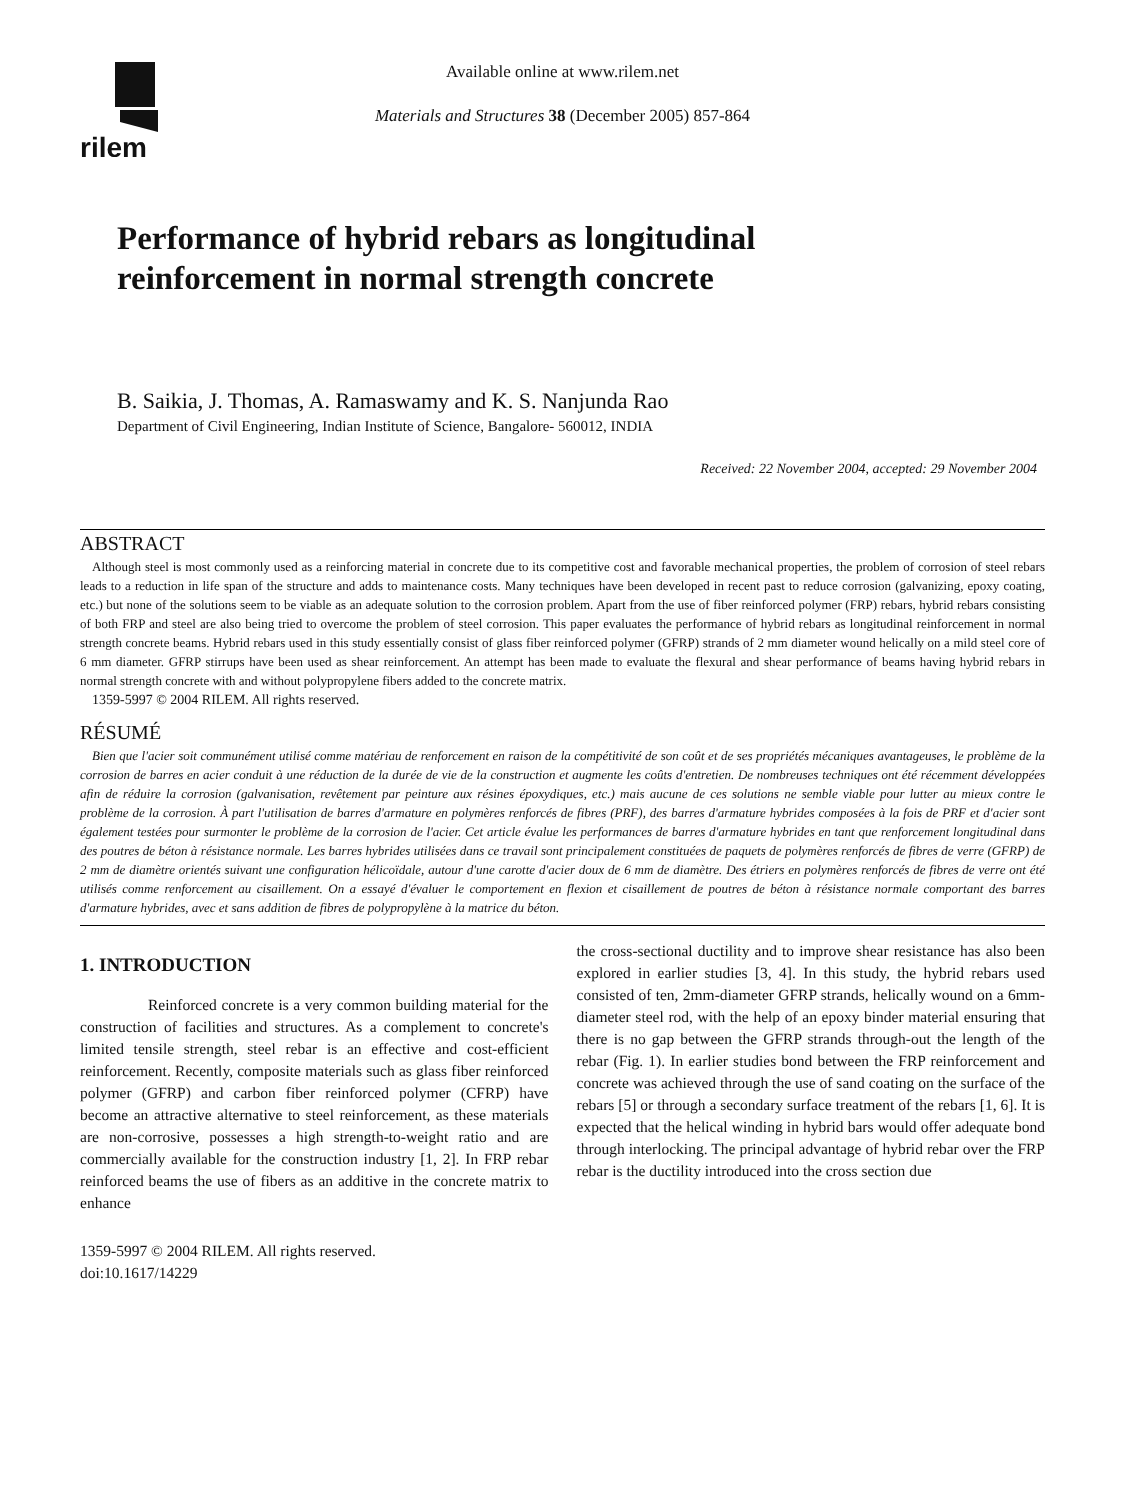rilem
Available online at www.rilem.net
Materials and Structures 38 (December 2005) 857-864
Performance of hybrid rebars as longitudinal
reinforcement in normal strength concrete
B. Saikia, J. Thomas, A. Ramaswamy and K. S. Nanjunda Rao
Department of Civil Engineering, Indian Institute of Science, Bangalore- 560012, INDIA
Received: 22 November 2004, accepted: 29 November 2004
ABSTRACT
Although steel is most commonly used as a reinforcing material in concrete due to its competitive cost and favorable mechanical properties, the problem of corrosion of steel rebars leads to a reduction in life span of the structure and adds to maintenance costs. Many techniques have been developed in recent past to reduce corrosion (galvanizing, epoxy coating, etc.) but none of the solutions seem to be viable as an adequate solution to the corrosion problem. Apart from the use of fiber reinforced polymer (FRP) rebars, hybrid rebars consisting of both FRP and steel are also being tried to overcome the problem of steel corrosion. This paper evaluates the performance of hybrid rebars as longitudinal reinforcement in normal strength concrete beams. Hybrid rebars used in this study essentially consist of glass fiber reinforced polymer (GFRP) strands of 2 mm diameter wound helically on a mild steel core of 6 mm diameter. GFRP stirrups have been used as shear reinforcement. An attempt has been made to evaluate the flexural and shear performance of beams having hybrid rebars in normal strength concrete with and without polypropylene fibers added to the concrete matrix.
1359-5997 © 2004 RILEM. All rights reserved.
RÉSUMÉ
Bien que l'acier soit communément utilisé comme matériau de renforcement en raison de la compétitivité de son coût et de ses propriétés mécaniques avantageuses, le problème de la corrosion de barres en acier conduit à une réduction de la durée de vie de la construction et augmente les coûts d'entretien. De nombreuses techniques ont été récemment développées afin de réduire la corrosion (galvanisation, revêtement par peinture aux résines époxydiques, etc.) mais aucune de ces solutions ne semble viable pour lutter au mieux contre le problème de la corrosion. À part l'utilisation de barres d'armature en polymères renforcés de fibres (PRF), des barres d'armature hybrides composées à la fois de PRF et d'acier sont également testées pour surmonter le problème de la corrosion de l'acier. Cet article évalue les performances de barres d'armature hybrides en tant que renforcement longitudinal dans des poutres de béton à résistance normale. Les barres hybrides utilisées dans ce travail sont principalement constituées de paquets de polymères renforcés de fibres de verre (GFRP) de 2 mm de diamètre orientés suivant une configuration hélicoïdale, autour d'une carotte d'acier doux de 6 mm de diamètre. Des étriers en polymères renforcés de fibres de verre ont été utilisés comme renforcement au cisaillement. On a essayé d'évaluer le comportement en flexion et cisaillement de poutres de béton à résistance normale comportant des barres d'armature hybrides, avec et sans addition de fibres de polypropylène à la matrice du béton.
1. INTRODUCTION
Reinforced concrete is a very common building material for the construction of facilities and structures. As a complement to concrete's limited tensile strength, steel rebar is an effective and cost-efficient reinforcement. Recently, composite materials such as glass fiber reinforced polymer (GFRP) and carbon fiber reinforced polymer (CFRP) have become an attractive alternative to steel reinforcement, as these materials are non-corrosive, possesses a high strength-to-weight ratio and are commercially available for the construction industry [1, 2]. In FRP rebar reinforced beams the use of fibers as an additive in the concrete matrix to enhance
1359-5997 © 2004 RILEM. All rights reserved.
doi:10.1617/14229
the cross-sectional ductility and to improve shear resistance has also been explored in earlier studies [3, 4]. In this study, the hybrid rebars used consisted of ten, 2mm-diameter GFRP strands, helically wound on a 6mm-diameter steel rod, with the help of an epoxy binder material ensuring that there is no gap between the GFRP strands through-out the length of the rebar (Fig. 1). In earlier studies bond between the FRP reinforcement and concrete was achieved through the use of sand coating on the surface of the rebars [5] or through a secondary surface treatment of the rebars [1, 6]. It is expected that the helical winding in hybrid bars would offer adequate bond through interlocking. The principal advantage of hybrid rebar over the FRP rebar is the ductility introduced into the cross section due